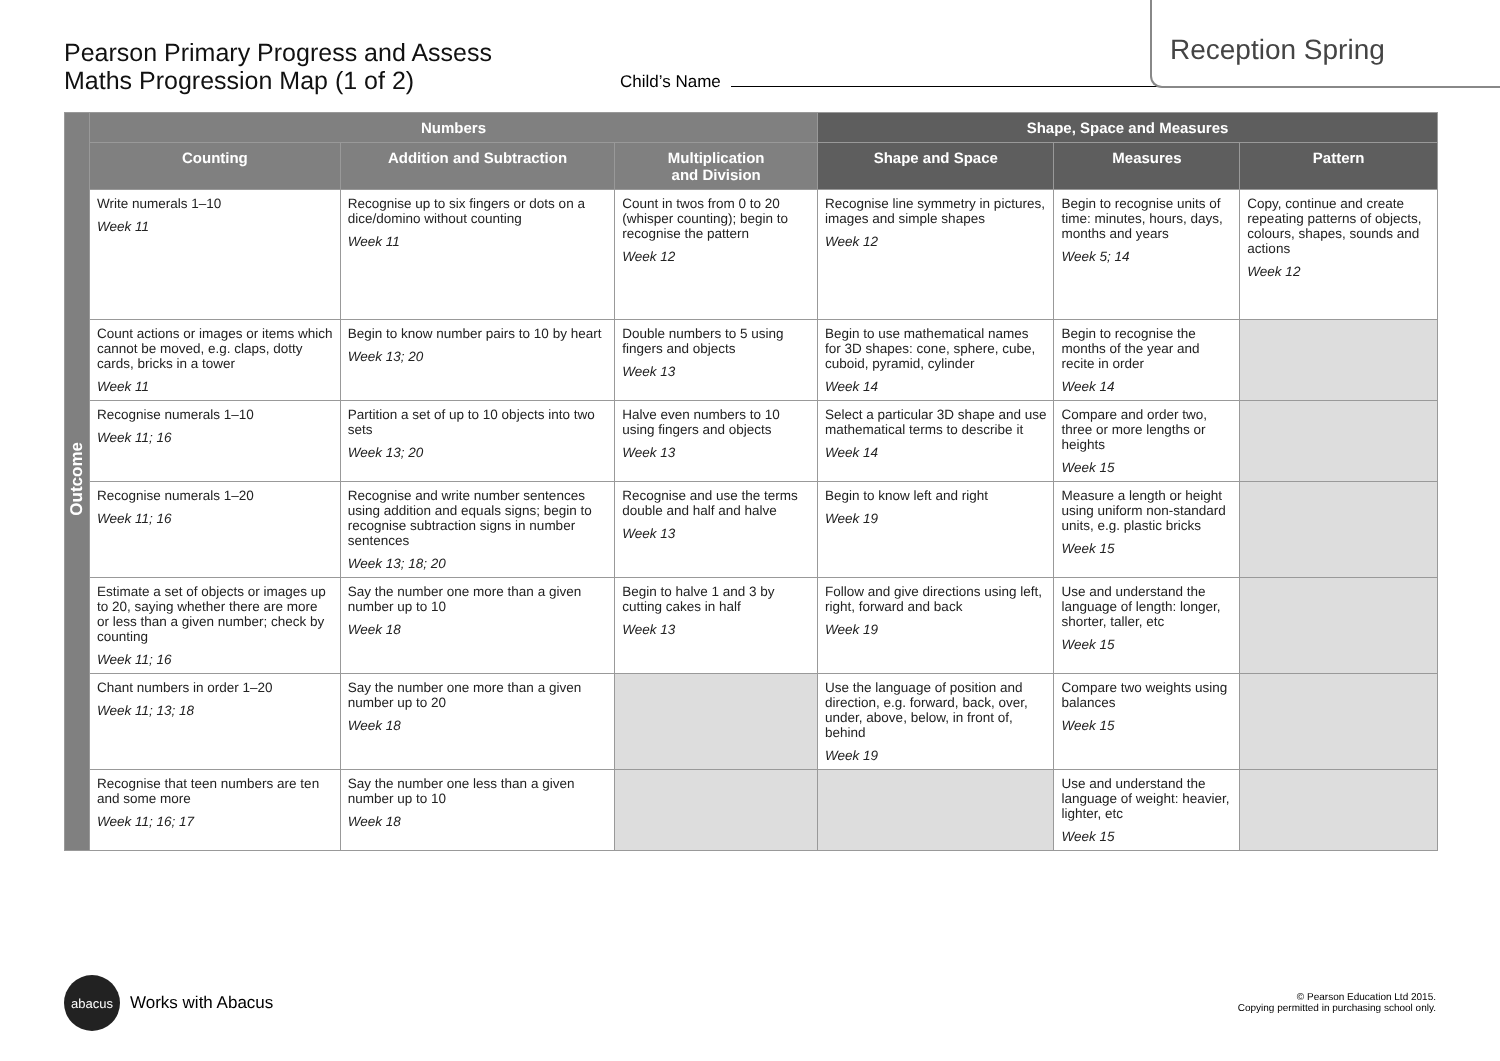Reception Spring
Pearson Primary Progress and Assess
Maths Progression Map (1 of 2)
Child’s Name
| Outcome | Numbers | | | Shape, Space and Measures | | |
| | Counting | Addition and Subtraction | Multiplication and Division | Shape and Space | Measures | Pattern |
| | Write numerals 1–10 Week 11 | Recognise up to six fingers or dots on a dice/domino without counting Week 11 | Count in twos from 0 to 20 (whisper counting); begin to recognise the pattern Week 12 | Recognise line symmetry in pictures, images and simple shapes Week 12 | Begin to recognise units of time: minutes, hours, days, months and years Week 5; 14 | Copy, continue and create repeating patterns of objects, colours, shapes, sounds and actions Week 12 |
| | Count actions or images or items which cannot be moved, e.g. claps, dotty cards, bricks in a tower Week 11 | Begin to know number pairs to 10 by heart Week 13; 20 | Double numbers to 5 using fingers and objects Week 13 | Begin to use mathematical names for 3D shapes: cone, sphere, cube, cuboid, pyramid, cylinder Week 14 | Begin to recognise the months of the year and recite in order Week 14 | |
| | Recognise numerals 1–10 Week 11; 16 | Partition a set of up to 10 objects into two sets Week 13; 20 | Halve even numbers to 10 using fingers and objects Week 13 | Select a particular 3D shape and use mathematical terms to describe it Week 14 | Compare and order two, three or more lengths or heights Week 15 | |
| | Recognise numerals 1–20 Week 11; 16 | Recognise and write number sentences using addition and equals signs; begin to recognise subtraction signs in number sentences Week 13; 18; 20 | Recognise and use the terms double and half and halve Week 13 | Begin to know left and right Week 19 | Measure a length or height using uniform non-standard units, e.g. plastic bricks Week 15 | |
| | Estimate a set of objects or images up to 20, saying whether there are more or less than a given number; check by counting Week 11; 16 | Say the number one more than a given number up to 10 Week 18 | Begin to halve 1 and 3 by cutting cakes in half Week 13 | Follow and give directions using left, right, forward and back Week 19 | Use and understand the language of length: longer, shorter, taller, etc Week 15 | |
| | Chant numbers in order 1–20 Week 11; 13; 18 | Say the number one more than a given number up to 20 Week 18 | | Use the language of position and direction, e.g. forward, back, over, under, above, below, in front of, behind Week 19 | Compare two weights using balances Week 15 | |
| | Recognise that teen numbers are ten and some more Week 11; 16; 17 | Say the number one less than a given number up to 10 Week 18 | | | Use and understand the language of weight: heavier, lighter, etc Week 15 | |
abacus
Works with Abacus
© Pearson Education Ltd 2015.
Copying permitted in purchasing school only.